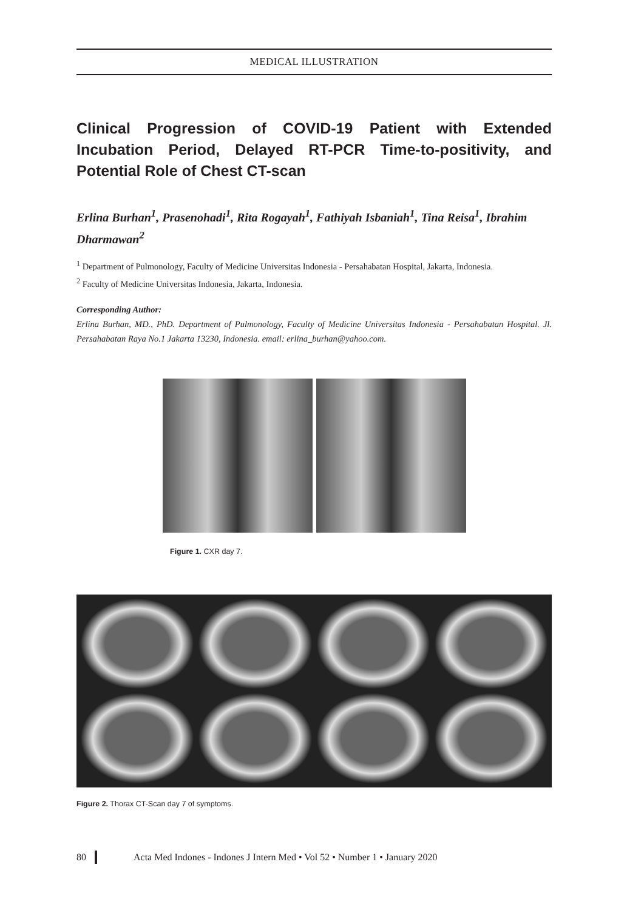MEDICAL ILLUSTRATION
Clinical Progression of COVID-19 Patient with Extended Incubation Period, Delayed RT-PCR Time-to-positivity, and Potential Role of Chest CT-scan
Erlina Burhan<sup>1</sup>, Prasenohadi<sup>1</sup>, Rita Rogayah<sup>1</sup>, Fathiyah Isbaniah<sup>1</sup>, Tina Reisa<sup>1</sup>, Ibrahim Dharmawan<sup>2</sup>
<sup>1</sup> Department of Pulmonology, Faculty of Medicine Universitas Indonesia - Persahabatan Hospital, Jakarta, Indonesia.
<sup>2</sup> Faculty of Medicine Universitas Indonesia, Jakarta, Indonesia.
Corresponding Author:
Erlina Burhan, MD., PhD. Department of Pulmonology, Faculty of Medicine Universitas Indonesia - Persahabatan Hospital. Jl. Persahabatan Raya No.1 Jakarta 13230, Indonesia. email: erlina_burhan@yahoo.com.
Figure 1. CXR day 7.
Figure 2. Thorax CT-Scan day 7 of symptoms.
80 Acta Med Indones - Indones J Intern Med • Vol 52 • Number 1 • January 2020